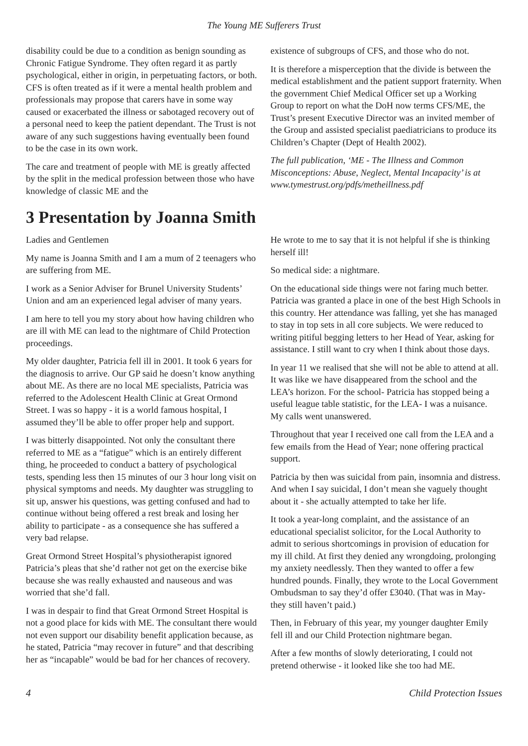The Young ME Sufferers Trust
disability could be due to a condition as benign sounding as Chronic Fatigue Syndrome. They often regard it as partly psychological, either in origin, in perpetuating factors, or both. CFS is often treated as if it were a mental health problem and professionals may propose that carers have in some way caused or exacerbated the illness or sabotaged recovery out of a personal need to keep the patient dependant. The Trust is not aware of any such suggestions having eventually been found to be the case in its own work.
The care and treatment of people with ME is greatly affected by the split in the medical profession between those who have knowledge of classic ME and the
existence of subgroups of CFS, and those who do not.
It is therefore a misperception that the divide is between the medical establishment and the patient support fraternity. When the government Chief Medical Officer set up a Working Group to report on what the DoH now terms CFS/ME, the Trust’s present Executive Director was an invited member of the Group and assisted specialist paediatricians to produce its Children’s Chapter (Dept of Health 2002).
The full publication, ‘ME - The Illness and Common Misconceptions: Abuse, Neglect, Mental Incapacity’ is at www.tymestrust.org/pdfs/metheillness.pdf
3 Presentation by Joanna Smith
Ladies and Gentlemen
My name is Joanna Smith and I am a mum of 2 teenagers who are suffering from ME.
I work as a Senior Adviser for Brunel University Students’ Union and am an experienced legal adviser of many years.
I am here to tell you my story about how having children who are ill with ME can lead to the nightmare of Child Protection proceedings.
My older daughter, Patricia fell ill in 2001. It took 6 years for the diagnosis to arrive. Our GP said he doesn’t know anything about ME. As there are no local ME specialists, Patricia was referred to the Adolescent Health Clinic at Great Ormond Street. I was so happy - it is a world famous hospital, I assumed they’ll be able to offer proper help and support.
I was bitterly disappointed. Not only the consultant there referred to ME as a “fatigue” which is an entirely different thing, he proceeded to conduct a battery of psychological tests, spending less then 15 minutes of our 3 hour long visit on physical symptoms and needs. My daughter was struggling to sit up, answer his questions, was getting confused and had to continue without being offered a rest break and losing her ability to participate - as a consequence she has suffered a very bad relapse.
Great Ormond Street Hospital’s physiotherapist ignored Patricia’s pleas that she’d rather not get on the exercise bike because she was really exhausted and nauseous and was worried that she’d fall.
I was in despair to find that Great Ormond Street Hospital is not a good place for kids with ME. The consultant there would not even support our disability benefit application because, as he stated, Patricia “may recover in future” and that describing her as “incapable” would be bad for her chances of recovery.
He wrote to me to say that it is not helpful if she is thinking herself ill!
So medical side: a nightmare.
On the educational side things were not faring much better. Patricia was granted a place in one of the best High Schools in this country. Her attendance was falling, yet she has managed to stay in top sets in all core subjects. We were reduced to writing pitiful begging letters to her Head of Year, asking for assistance. I still want to cry when I think about those days.
In year 11 we realised that she will not be able to attend at all. It was like we have disappeared from the school and the LEA’s horizon. For the school- Patricia has stopped being a useful league table statistic, for the LEA- I was a nuisance. My calls went unanswered.
Throughout that year I received one call from the LEA and a few emails from the Head of Year; none offering practical support.
Patricia by then was suicidal from pain, insomnia and distress. And when I say suicidal, I don’t mean she vaguely thought about it - she actually attempted to take her life.
It took a year-long complaint, and the assistance of an educational specialist solicitor, for the Local Authority to admit to serious shortcomings in provision of education for my ill child. At first they denied any wrongdoing, prolonging my anxiety needlessly. Then they wanted to offer a few hundred pounds. Finally, they wrote to the Local Government Ombudsman to say they’d offer £3040. (That was in May- they still haven’t paid.)
Then, in February of this year, my younger daughter Emily fell ill and our Child Protection nightmare began.
After a few months of slowly deteriorating, I could not pretend otherwise - it looked like she too had ME.
4 Child Protection Issues